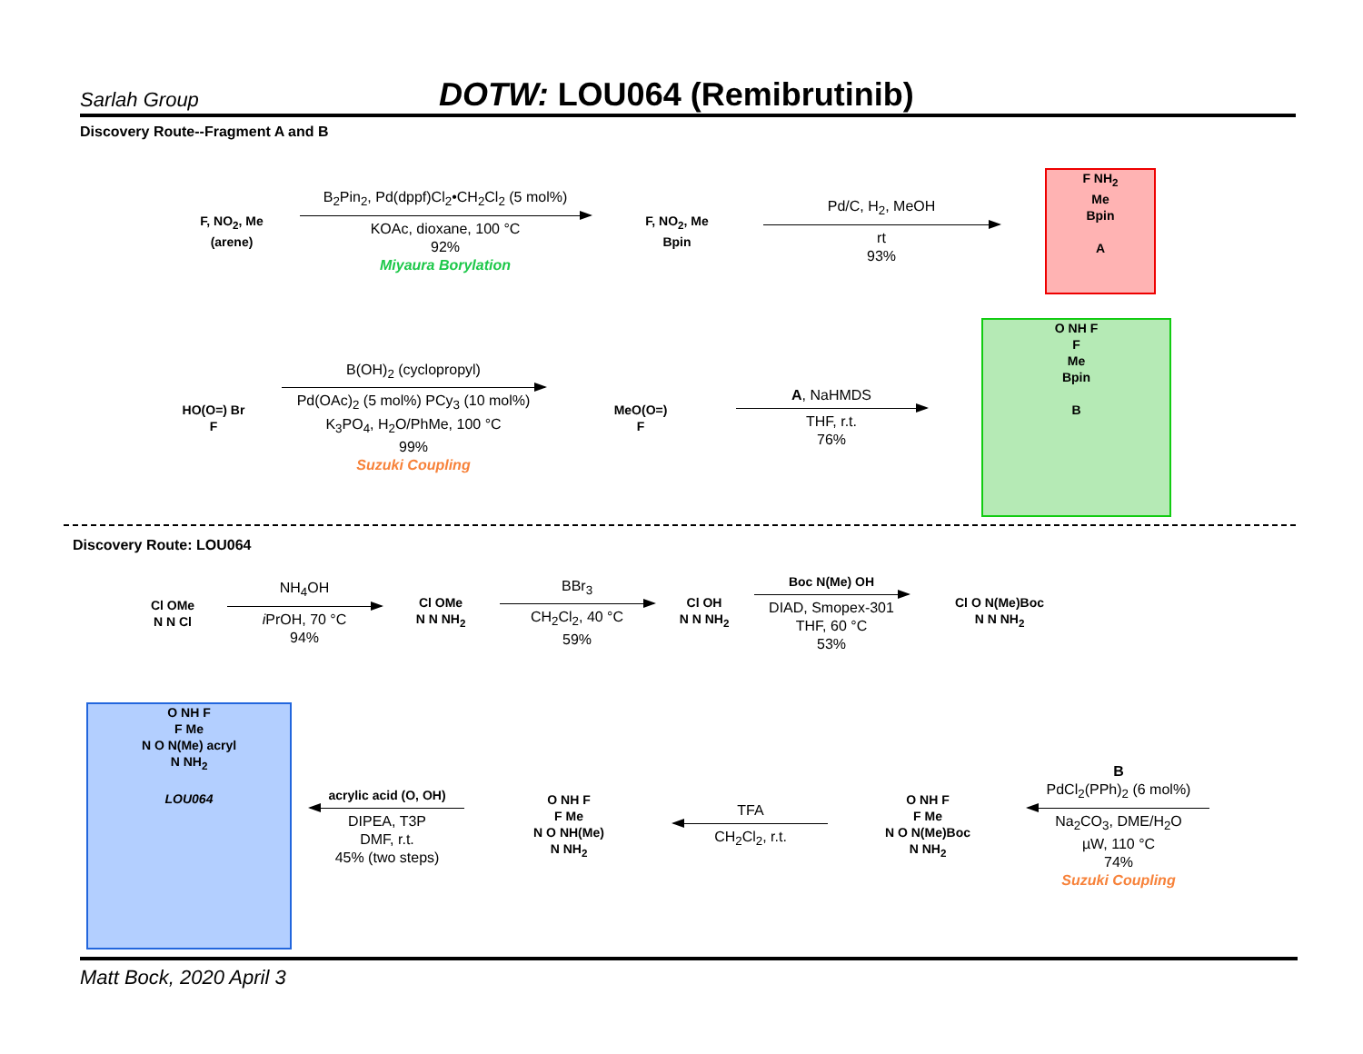Sarlah Group
DOTW: LOU064 (Remibrutinib)
Discovery Route--Fragment A and B
F, NO<sub>2</sub>, Me
(arene)
B<sub>2</sub>Pin<sub>2</sub>, Pd(dppf)Cl<sub>2</sub>•CH<sub>2</sub>Cl<sub>2</sub> (5 mol%)
KOAc, dioxane, 100 °C
92%
Miyaura Borylation
F, NO<sub>2</sub>, Me
Bpin
Pd/C, H<sub>2</sub>, MeOH
rt
93%
F NH<sub>2</sub>
Me
Bpin
A
HO(O=) Br
F
B(OH)<sub>2</sub> (cyclopropyl)
Pd(OAc)<sub>2</sub> (5 mol%) PCy<sub>3</sub> (10 mol%)
K<sub>3</sub>PO<sub>4</sub>, H<sub>2</sub>O/PhMe, 100 °C
99%
Suzuki Coupling
MeO(O=)
F
A, NaHMDS
THF, r.t.
76%
O NH F
F
Me
Bpin
B
Discovery Route: LOU064
Cl OMe
N N Cl
NH<sub>4</sub>OH
i PrOH, 70 °C
94%
Cl OMe
N N NH<sub>2</sub>
BBr<sub>3</sub>
CH<sub>2</sub>Cl<sub>2</sub>, 40 °C
59%
Cl OH
N N NH<sub>2</sub>
Boc N(Me) OH
DIAD, Smopex-301
THF, 60 °C
53%
Cl O N(Me)Boc
N N NH<sub>2</sub>
O NH F
F Me
N O N(Me) acryl
N NH<sub>2</sub>
LOU064
acrylic acid (O, OH)
DIPEA, T3P
DMF, r.t.
45% (two steps)
O NH F
F Me
N O NH(Me)
N NH<sub>2</sub>
TFA
CH<sub>2</sub>Cl<sub>2</sub>, r.t.
O NH F
F Me
N O N(Me)Boc
N NH<sub>2</sub>
B
PdCl<sub>2</sub>(PPh)<sub>2</sub> (6 mol%)
Na<sub>2</sub>CO<sub>3</sub>, DME/H<sub>2</sub>O
µW, 110 °C
74%
Suzuki Coupling
Matt Bock, 2020 April 3